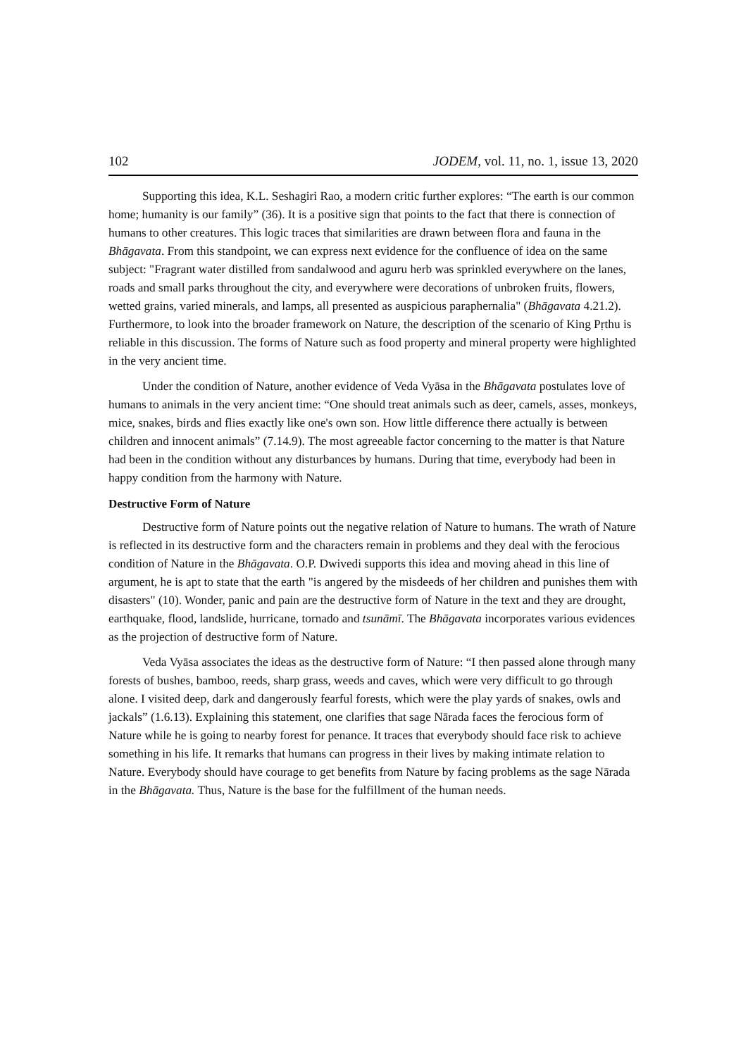102 JODEM, vol. 11, no. 1, issue 13, 2020
Supporting this idea, K.L. Seshagiri Rao, a modern critic further explores: “The earth is our common home; humanity is our family” (36). It is a positive sign that points to the fact that there is connection of humans to other creatures. This logic traces that similarities are drawn between flora and fauna in the Bhāgavata. From this standpoint, we can express next evidence for the confluence of idea on the same subject: "Fragrant water distilled from sandalwood and aguru herb was sprinkled everywhere on the lanes, roads and small parks throughout the city, and everywhere were decorations of unbroken fruits, flowers, wetted grains, varied minerals, and lamps, all presented as auspicious paraphernalia" (Bhāgavata 4.21.2). Furthermore, to look into the broader framework on Nature, the description of the scenario of King Pṛthu is reliable in this discussion. The forms of Nature such as food property and mineral property were highlighted in the very ancient time.
Under the condition of Nature, another evidence of Veda Vyāsa in the Bhāgavata postulates love of humans to animals in the very ancient time: “One should treat animals such as deer, camels, asses, monkeys, mice, snakes, birds and flies exactly like one's own son. How little difference there actually is between children and innocent animals” (7.14.9). The most agreeable factor concerning to the matter is that Nature had been in the condition without any disturbances by humans. During that time, everybody had been in happy condition from the harmony with Nature.
Destructive Form of Nature
Destructive form of Nature points out the negative relation of Nature to humans. The wrath of Nature is reflected in its destructive form and the characters remain in problems and they deal with the ferocious condition of Nature in the Bhāgavata. O.P. Dwivedi supports this idea and moving ahead in this line of argument, he is apt to state that the earth "is angered by the misdeeds of her children and punishes them with disasters" (10). Wonder, panic and pain are the destructive form of Nature in the text and they are drought, earthquake, flood, landslide, hurricane, tornado and tsunāmī. The Bhāgavata incorporates various evidences as the projection of destructive form of Nature.
Veda Vyāsa associates the ideas as the destructive form of Nature: “I then passed alone through many forests of bushes, bamboo, reeds, sharp grass, weeds and caves, which were very difficult to go through alone. I visited deep, dark and dangerously fearful forests, which were the play yards of snakes, owls and jackals” (1.6.13). Explaining this statement, one clarifies that sage Nārada faces the ferocious form of Nature while he is going to nearby forest for penance. It traces that everybody should face risk to achieve something in his life. It remarks that humans can progress in their lives by making intimate relation to Nature. Everybody should have courage to get benefits from Nature by facing problems as the sage Nārada in the Bhāgavata. Thus, Nature is the base for the fulfillment of the human needs.